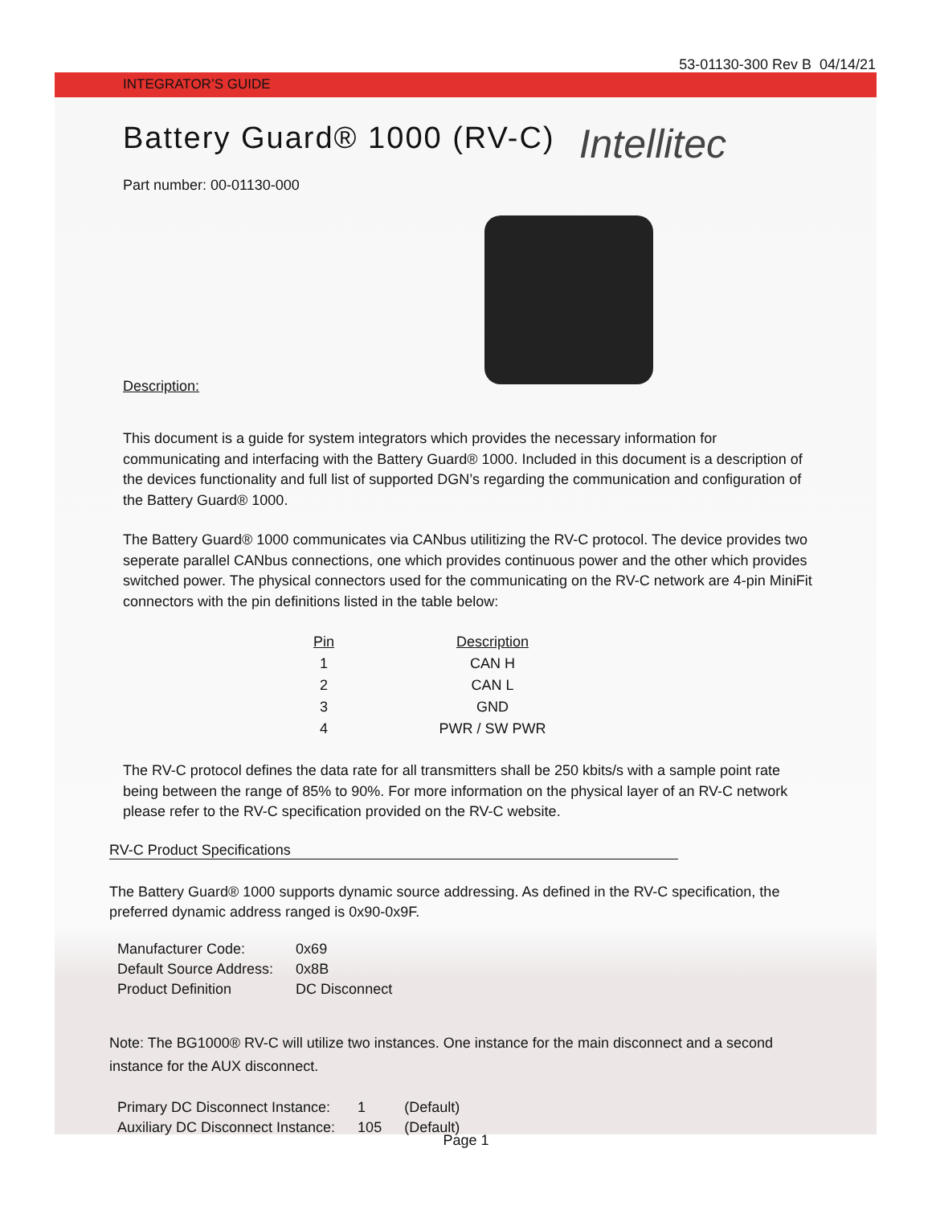53-01130-300 Rev B 04/14/21
INTEGRATOR’S GUIDE
Battery Guard® 1000 (RV-C)
Intellitec
Part number: 00-01130-000
Description:
This document is a guide for system integrators which provides the necessary information for communicating and interfacing with the Battery Guard® 1000. Included in this document is a description of the devices functionality and full list of supported DGN’s regarding the communication and configuration of the Battery Guard® 1000.
The Battery Guard® 1000 communicates via CANbus utilitizing the RV-C protocol. The device provides two seperate parallel CANbus connections, one which provides continuous power and the other which provides switched power. The physical connectors used for the communicating on the RV-C network are 4-pin MiniFit connectors with the pin definitions listed in the table below:
| Pin | Description |
| --- | --- |
| 1 | CAN H |
| 2 | CAN L |
| 3 | GND |
| 4 | PWR / SW PWR |
The RV-C protocol defines the data rate for all transmitters shall be 250 kbits/s with a sample point rate being between the range of 85% to 90%. For more information on the physical layer of an RV-C network please refer to the RV-C specification provided on the RV-C website.
RV-C Product Specifications
The Battery Guard® 1000 supports dynamic source addressing. As defined in the RV-C specification, the preferred dynamic address ranged is 0x90-0x9F.
| Manufacturer Code: | 0x69 |
| Default Source Address: | 0x8B |
| Product Definition | DC Disconnect |
Note: The BG1000® RV-C will utilize two instances. One instance for the main disconnect and a second instance for the AUX disconnect.
| Primary DC Disconnect Instance: | 1 | (Default) |
| Auxiliary DC Disconnect Instance: | 105 | (Default) |
Page 1